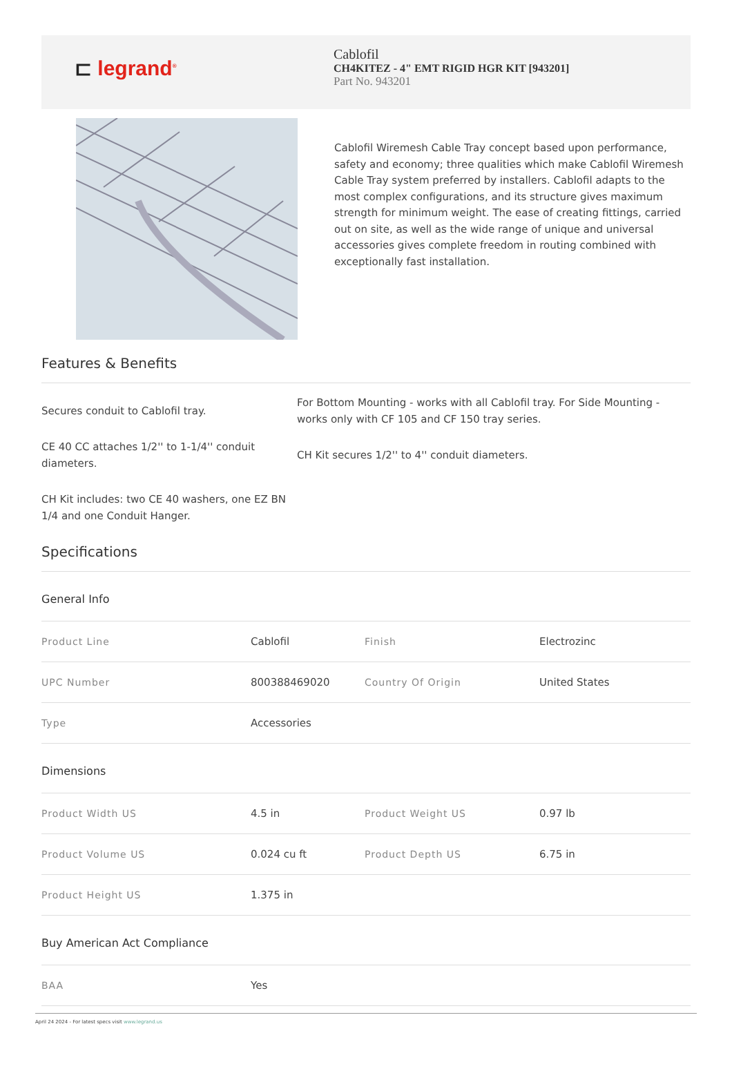⊏ legrand<sup>®</sup>
Cablofil
CH4KITEZ - 4" EMT RIGID HGR KIT [943201]
Part No. 943201
Cablofil Wiremesh Cable Tray concept based upon performance, safety and economy; three qualities which make Cablofil Wiremesh Cable Tray system preferred by installers. Cablofil adapts to the most complex configurations, and its structure gives maximum strength for minimum weight. The ease of creating fittings, carried out on site, as well as the wide range of unique and universal accessories gives complete freedom in routing combined with exceptionally fast installation.
Features & Benefits
Secures conduit to Cablofil tray.
CE 40 CC attaches 1/2'' to 1-1/4'' conduit diameters.
CH Kit includes: two CE 40 washers, one EZ BN 1/4 and one Conduit Hanger.
For Bottom Mounting - works with all Cablofil tray. For Side Mounting - works only with CF 105 and CF 150 tray series.
CH Kit secures 1/2'' to 4'' conduit diameters.
Specifications
General Info
| Product Line | Cablofil | Finish | Electrozinc |
| UPC Number | 800388469020 | Country Of Origin | United States |
| Type | Accessories | | |
Dimensions
| Product Width US | 4.5 in | Product Weight US | 0.97 lb |
| Product Volume US | 0.024 cu ft | Product Depth US | 6.75 in |
| Product Height US | 1.375 in | | |
Buy American Act Compliance
| BAA | Yes |
April 24 2024 - For latest specs visit www.legrand.us